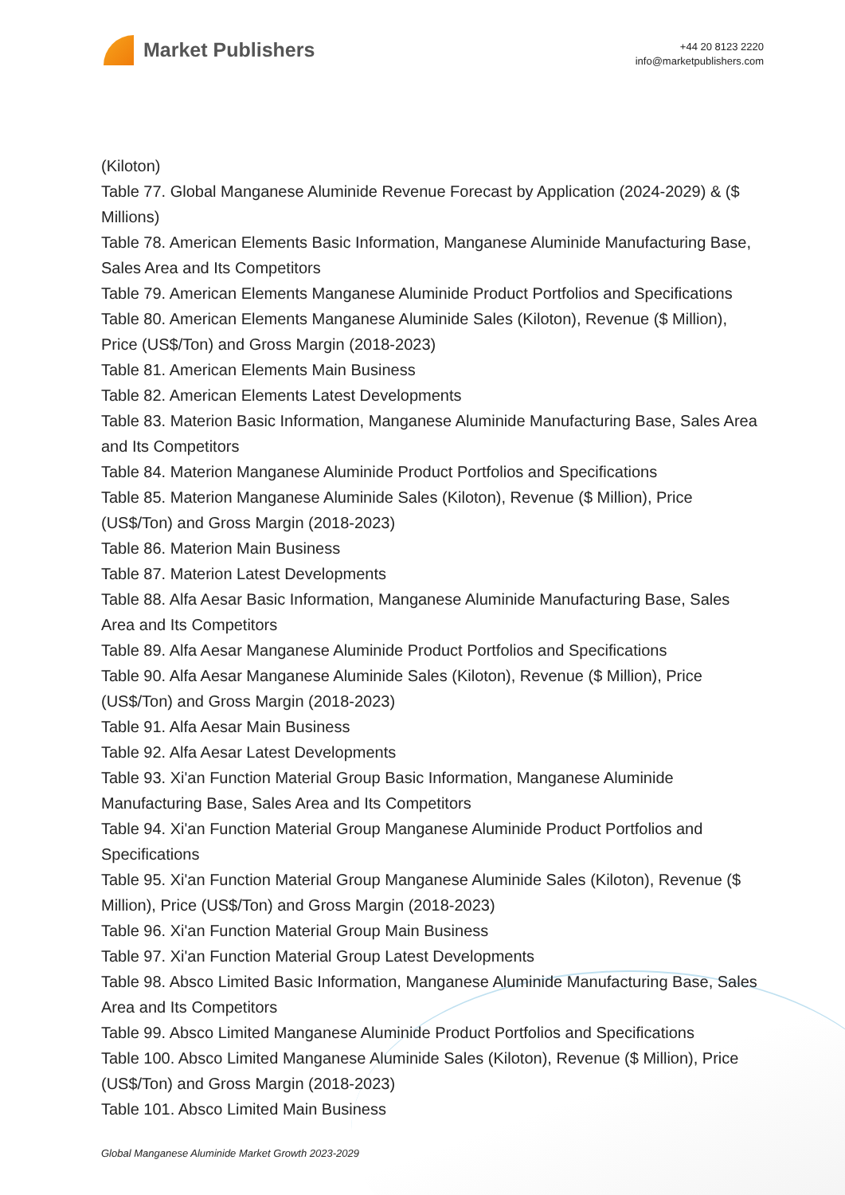Market Publishers
+44 20 8123 2220
info@marketpublishers.com
(Kiloton)
Table 77. Global Manganese Aluminide Revenue Forecast by Application (2024-2029) & ($ Millions)
Table 78. American Elements Basic Information, Manganese Aluminide Manufacturing Base, Sales Area and Its Competitors
Table 79. American Elements Manganese Aluminide Product Portfolios and Specifications
Table 80. American Elements Manganese Aluminide Sales (Kiloton), Revenue ($ Million), Price (US$/Ton) and Gross Margin (2018-2023)
Table 81. American Elements Main Business
Table 82. American Elements Latest Developments
Table 83. Materion Basic Information, Manganese Aluminide Manufacturing Base, Sales Area and Its Competitors
Table 84. Materion Manganese Aluminide Product Portfolios and Specifications
Table 85. Materion Manganese Aluminide Sales (Kiloton), Revenue ($ Million), Price (US$/Ton) and Gross Margin (2018-2023)
Table 86. Materion Main Business
Table 87. Materion Latest Developments
Table 88. Alfa Aesar Basic Information, Manganese Aluminide Manufacturing Base, Sales Area and Its Competitors
Table 89. Alfa Aesar Manganese Aluminide Product Portfolios and Specifications
Table 90. Alfa Aesar Manganese Aluminide Sales (Kiloton), Revenue ($ Million), Price (US$/Ton) and Gross Margin (2018-2023)
Table 91. Alfa Aesar Main Business
Table 92. Alfa Aesar Latest Developments
Table 93. Xi'an Function Material Group Basic Information, Manganese Aluminide Manufacturing Base, Sales Area and Its Competitors
Table 94. Xi'an Function Material Group Manganese Aluminide Product Portfolios and Specifications
Table 95. Xi'an Function Material Group Manganese Aluminide Sales (Kiloton), Revenue ($ Million), Price (US$/Ton) and Gross Margin (2018-2023)
Table 96. Xi'an Function Material Group Main Business
Table 97. Xi'an Function Material Group Latest Developments
Table 98. Absco Limited Basic Information, Manganese Aluminide Manufacturing Base, Sales Area and Its Competitors
Table 99. Absco Limited Manganese Aluminide Product Portfolios and Specifications
Table 100. Absco Limited Manganese Aluminide Sales (Kiloton), Revenue ($ Million), Price (US$/Ton) and Gross Margin (2018-2023)
Table 101. Absco Limited Main Business
Global Manganese Aluminide Market Growth 2023-2029